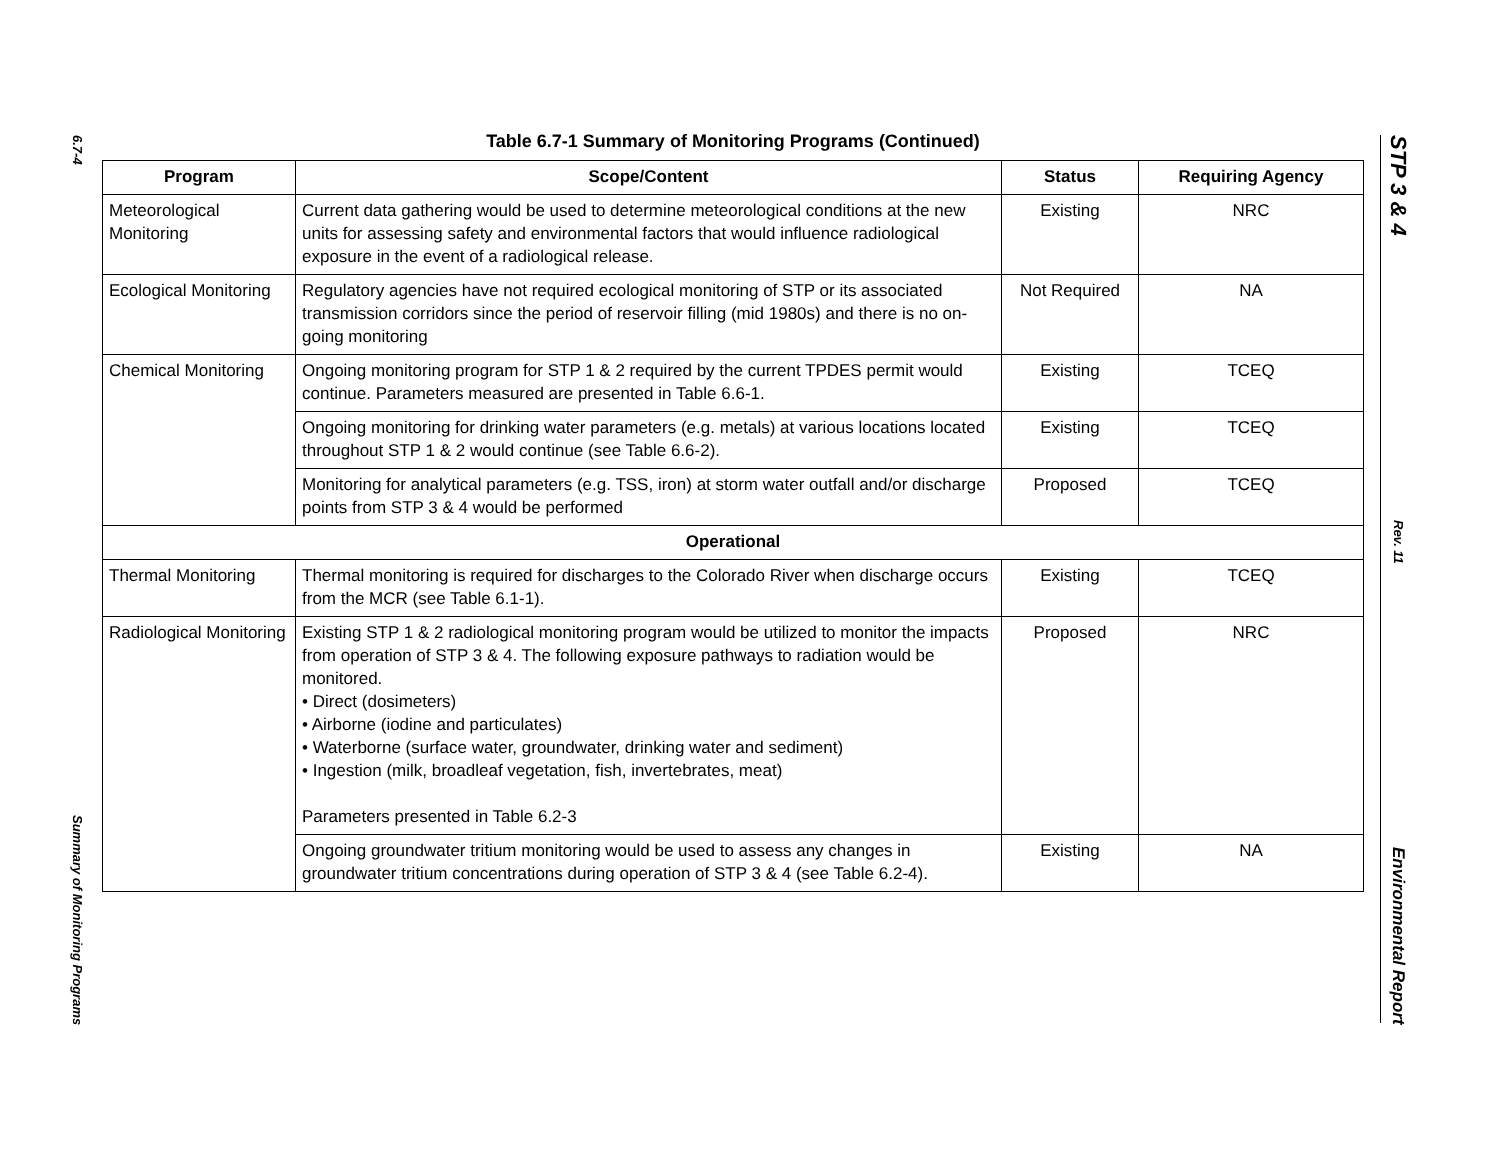6.7-4
Summary of Monitoring Programs
STP 3 & 4
Rev. 11
Environmental Report
Table 6.7-1 Summary of Monitoring Programs (Continued)
| Program | Scope/Content | Status | Requiring Agency |
| --- | --- | --- | --- |
| Meteorological Monitoring | Current data gathering would be used to determine meteorological conditions at the new units for assessing safety and environmental factors that would influence radiological exposure in the event of a radiological release. | Existing | NRC |
| Ecological Monitoring | Regulatory agencies have not required ecological monitoring of STP or its associated transmission corridors since the period of reservoir filling (mid 1980s) and there is no on-going monitoring | Not Required | NA |
| Chemical Monitoring | Ongoing monitoring program for STP 1 & 2 required by the current TPDES permit would continue. Parameters measured are presented in Table 6.6-1. | Existing | TCEQ |
| | Ongoing monitoring for drinking water parameters (e.g. metals) at various locations located throughout STP 1 & 2 would continue (see Table 6.6-2). | Existing | TCEQ |
| | Monitoring for analytical parameters (e.g. TSS, iron) at storm water outfall and/or discharge points from STP 3 & 4 would be performed | Proposed | TCEQ |
| Operational | | | |
| Thermal Monitoring | Thermal monitoring is required for discharges to the Colorado River when discharge occurs from the MCR (see Table 6.1-1). | Existing | TCEQ |
| Radiological Monitoring | Existing STP 1 & 2 radiological monitoring program would be utilized to monitor the impacts from operation of STP 3 & 4. The following exposure pathways to radiation would be monitored. • Direct (dosimeters) • Airborne (iodine and particulates) • Waterborne (surface water, groundwater, drinking water and sediment) • Ingestion (milk, broadleaf vegetation, fish, invertebrates, meat) Parameters presented in Table 6.2-3 | Proposed | NRC |
| | Ongoing groundwater tritium monitoring would be used to assess any changes in groundwater tritium concentrations during operation of STP 3 & 4 (see Table 6.2-4). | Existing | NA |